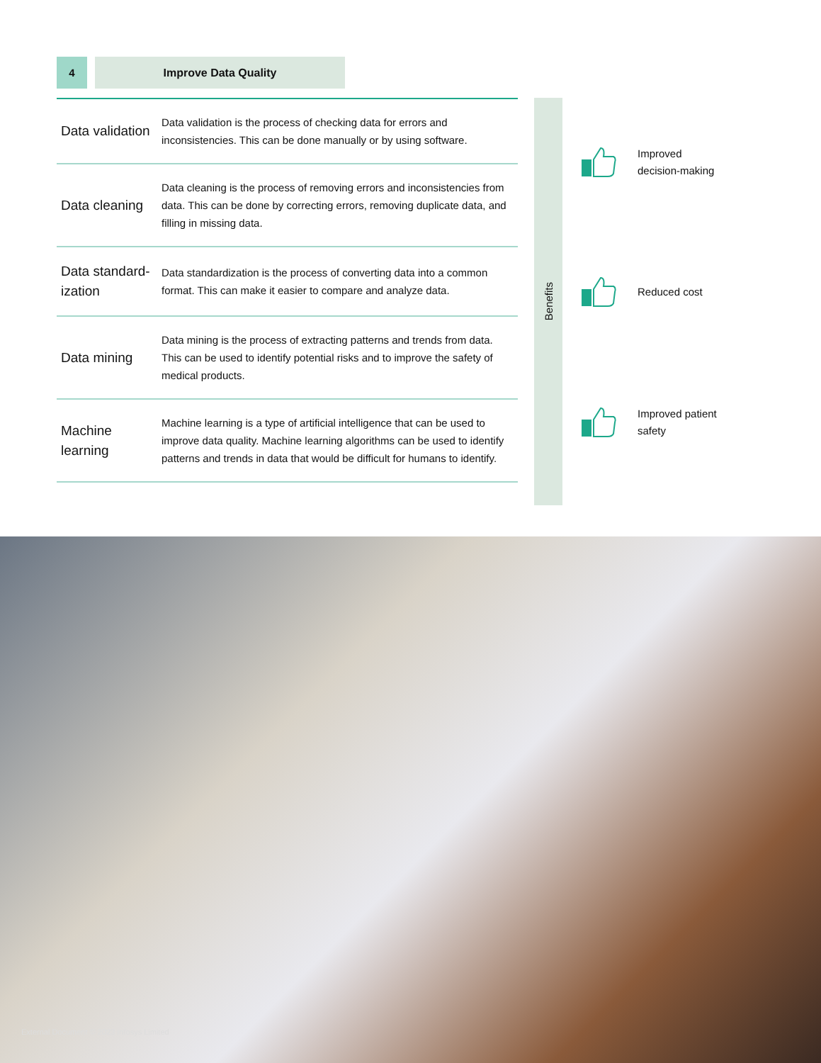4 Improve Data Quality
| Data validation | Data validation is the process of checking data for errors and inconsistencies. This can be done manually or by using software. |
| Data cleaning | Data cleaning is the process of removing errors and inconsistencies from data. This can be done by correcting errors, removing duplicate data, and filling in missing data. |
| Data standard-ization | Data standardization is the process of converting data into a common format. This can make it easier to compare and analyze data. |
| Data mining | Data mining is the process of extracting patterns and trends from data. This can be used to identify potential risks and to improve the safety of medical products. |
| Machine learning | Machine learning is a type of artificial intelligence that can be used to improve data quality. Machine learning algorithms can be used to identify patterns and trends in data that would be difficult for humans to identify. |
Benefits
Improved
decision-making
Reduced cost
Improved patient
safety
External Document © 2023 Infosys Limited